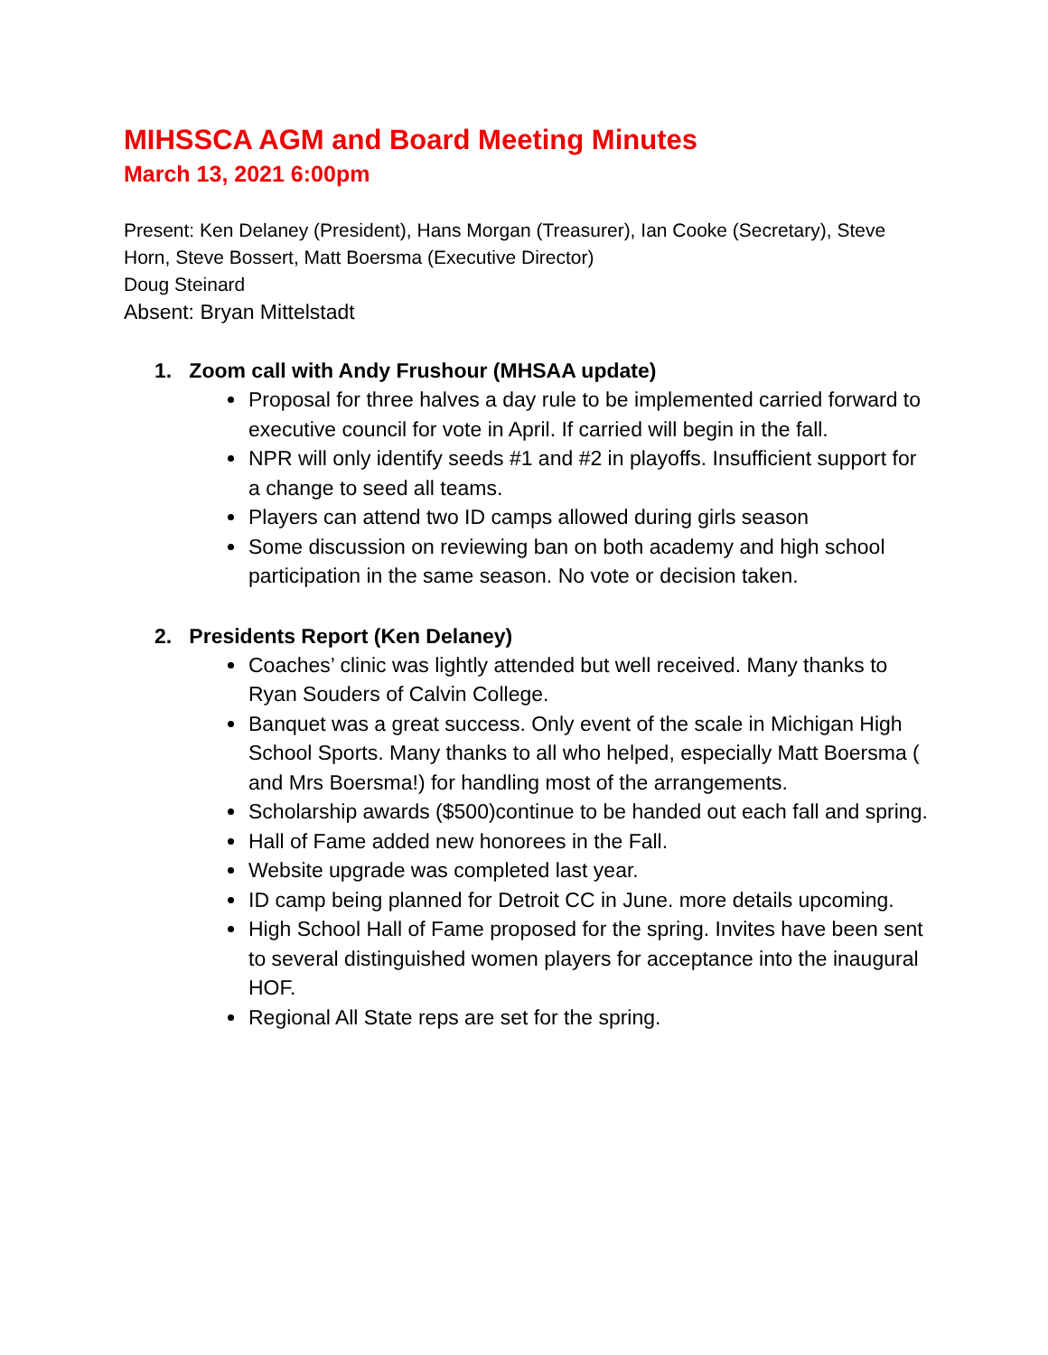MIHSSCA AGM and Board Meeting Minutes
March 13, 2021 6:00pm
Present: Ken Delaney (President), Hans Morgan (Treasurer), Ian Cooke (Secretary), Steve Horn, Steve Bossert, Matt Boersma (Executive Director)
Doug Steinard
Absent: Bryan Mittelstadt
1. Zoom call with Andy Frushour (MHSAA update)
Proposal for three halves a day rule to be implemented carried forward to executive council for vote in April. If carried will begin in the fall.
NPR will only identify seeds #1 and #2 in playoffs. Insufficient support for a change to seed all teams.
Players can attend two ID camps allowed during girls season
Some discussion on reviewing ban on both academy and high school participation in the same season. No vote or decision taken.
2. Presidents Report (Ken Delaney)
Coaches’ clinic was lightly attended but well received. Many thanks to Ryan Souders of Calvin College.
Banquet was a great success. Only event of the scale in Michigan High School Sports. Many thanks to all who helped, especially Matt Boersma ( and Mrs Boersma!) for handling most of the arrangements.
Scholarship awards ($500)continue to be handed out each fall and spring.
Hall of Fame added new honorees in the Fall.
Website upgrade was completed last year.
ID camp being planned for Detroit CC in June. more details upcoming.
High School Hall of Fame proposed for the spring. Invites have been sent to several distinguished women players for acceptance into the inaugural HOF.
Regional All State reps are set for the spring.